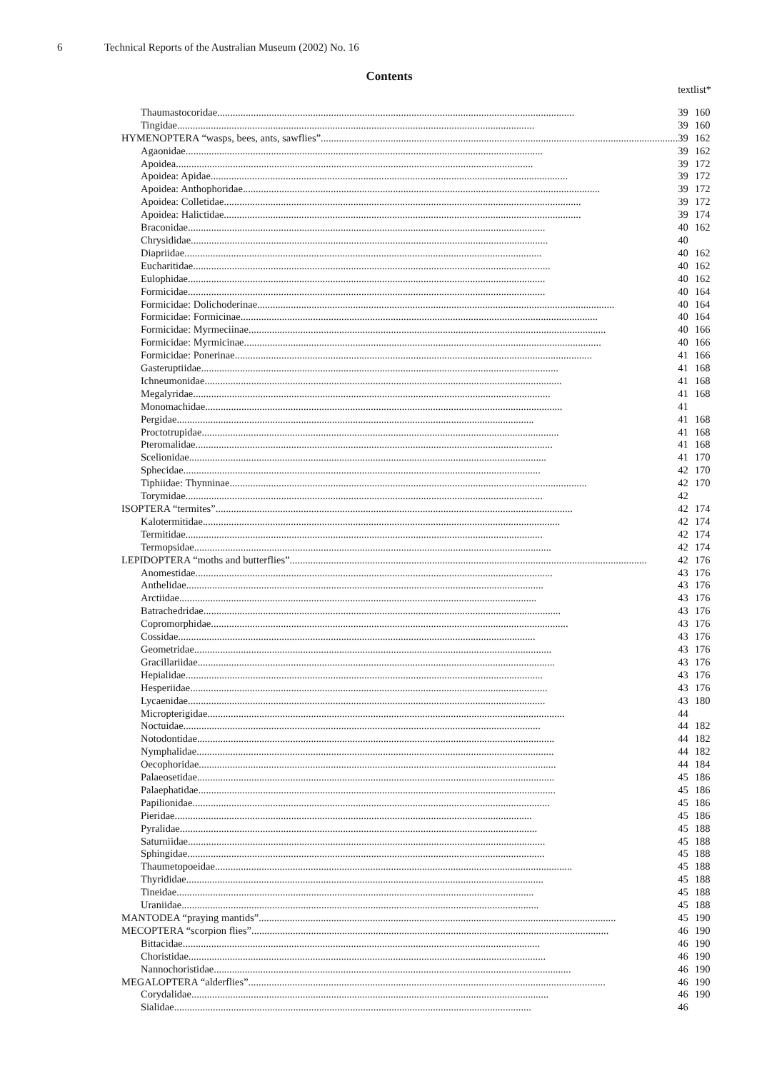6 Technical Reports of the Australian Museum (2002) No. 16
Contents
| | text | list* |
| --- | --- | --- |
| Thaumastocoridae .......................................................................................................................................... | 39 | 160 |
| Tingidae .......................................................................................................................................... | 39 | 160 |
| HYMENOPTERA “wasps, bees, ants, sawflies” .......................................................................................................................................... | 39 | 162 |
| Agaonidae .......................................................................................................................................... | 39 | 162 |
| Apoidea .......................................................................................................................................... | 39 | 172 |
| Apoidea: Apidae .......................................................................................................................................... | 39 | 172 |
| Apoidea: Anthophoridae .......................................................................................................................................... | 39 | 172 |
| Apoidea: Colletidae .......................................................................................................................................... | 39 | 172 |
| Apoidea: Halictidae .......................................................................................................................................... | 39 | 174 |
| Braconidae .......................................................................................................................................... | 40 | 162 |
| Chrysididae .......................................................................................................................................... | 40 | |
| Diapriidae .......................................................................................................................................... | 40 | 162 |
| Eucharitidae .......................................................................................................................................... | 40 | 162 |
| Eulophidae .......................................................................................................................................... | 40 | 162 |
| Formicidae .......................................................................................................................................... | 40 | 164 |
| Formicidae: Dolichoderinae .......................................................................................................................................... | 40 | 164 |
| Formicidae: Formicinae .......................................................................................................................................... | 40 | 164 |
| Formicidae: Myrmeciinae .......................................................................................................................................... | 40 | 166 |
| Formicidae: Myrmicinae .......................................................................................................................................... | 40 | 166 |
| Formicidae: Ponerinae .......................................................................................................................................... | 41 | 166 |
| Gasteruptiidae .......................................................................................................................................... | 41 | 168 |
| Ichneumonidae .......................................................................................................................................... | 41 | 168 |
| Megalyridae .......................................................................................................................................... | 41 | 168 |
| Monomachidae .......................................................................................................................................... | 41 | |
| Pergidae .......................................................................................................................................... | 41 | 168 |
| Proctotrupidae .......................................................................................................................................... | 41 | 168 |
| Pteromalidae .......................................................................................................................................... | 41 | 168 |
| Scelionidae .......................................................................................................................................... | 41 | 170 |
| Sphecidae .......................................................................................................................................... | 42 | 170 |
| Tiphiidae: Thynninae .......................................................................................................................................... | 42 | 170 |
| Torymidae .......................................................................................................................................... | 42 | |
| ISOPTERA “termites” .......................................................................................................................................... | 42 | 174 |
| Kalotermitidae .......................................................................................................................................... | 42 | 174 |
| Termitidae .......................................................................................................................................... | 42 | 174 |
| Termopsidae .......................................................................................................................................... | 42 | 174 |
| LEPIDOPTERA “moths and butterflies” .......................................................................................................................................... | 42 | 176 |
| Anomestidae .......................................................................................................................................... | 43 | 176 |
| Anthelidae .......................................................................................................................................... | 43 | 176 |
| Arctiidae .......................................................................................................................................... | 43 | 176 |
| Batrachedridae .......................................................................................................................................... | 43 | 176 |
| Copromorphidae .......................................................................................................................................... | 43 | 176 |
| Cossidae .......................................................................................................................................... | 43 | 176 |
| Geometridae .......................................................................................................................................... | 43 | 176 |
| Gracillariidae .......................................................................................................................................... | 43 | 176 |
| Hepialidae .......................................................................................................................................... | 43 | 176 |
| Hesperiidae .......................................................................................................................................... | 43 | 176 |
| Lycaenidae .......................................................................................................................................... | 43 | 180 |
| Micropterigidae .......................................................................................................................................... | 44 | |
| Noctuidae .......................................................................................................................................... | 44 | 182 |
| Notodontidae .......................................................................................................................................... | 44 | 182 |
| Nymphalidae .......................................................................................................................................... | 44 | 182 |
| Oecophoridae .......................................................................................................................................... | 44 | 184 |
| Palaeosetidae .......................................................................................................................................... | 45 | 186 |
| Palaephatidae .......................................................................................................................................... | 45 | 186 |
| Papilionidae .......................................................................................................................................... | 45 | 186 |
| Pieridae .......................................................................................................................................... | 45 | 186 |
| Pyralidae .......................................................................................................................................... | 45 | 188 |
| Saturniidae .......................................................................................................................................... | 45 | 188 |
| Sphingidae .......................................................................................................................................... | 45 | 188 |
| Thaumetopoeidae .......................................................................................................................................... | 45 | 188 |
| Thyrididae .......................................................................................................................................... | 45 | 188 |
| Tineidae .......................................................................................................................................... | 45 | 188 |
| Uraniidae .......................................................................................................................................... | 45 | 188 |
| MANTODEA “praying mantids” .......................................................................................................................................... | 45 | 190 |
| MECOPTERA “scorpion flies” .......................................................................................................................................... | 46 | 190 |
| Bittacidae .......................................................................................................................................... | 46 | 190 |
| Choristidae .......................................................................................................................................... | 46 | 190 |
| Nannochoristidae .......................................................................................................................................... | 46 | 190 |
| MEGALOPTERA “alderflies” .......................................................................................................................................... | 46 | 190 |
| Corydalidae .......................................................................................................................................... | 46 | 190 |
| Sialidae .......................................................................................................................................... | 46 | |